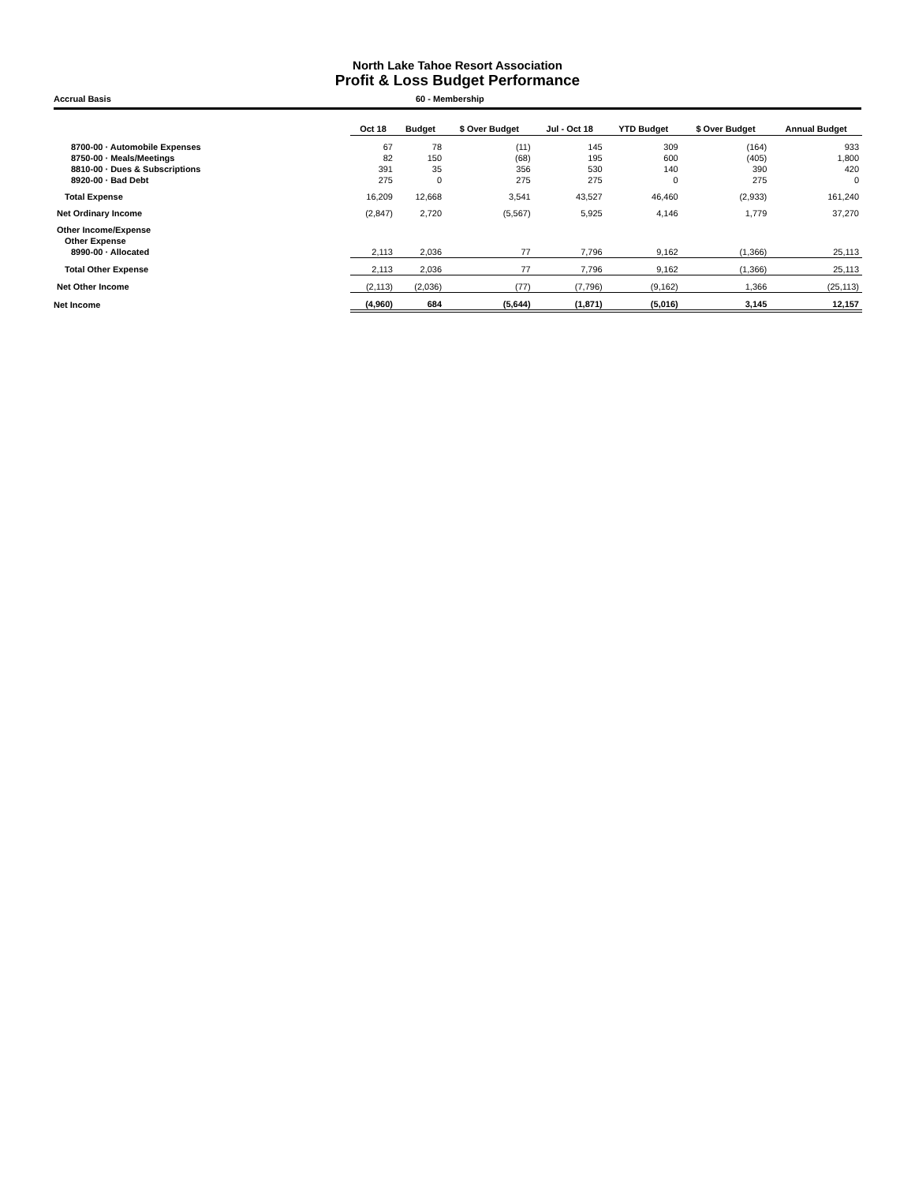North Lake Tahoe Resort Association
Profit & Loss Budget Performance
Accrual Basis 60 - Membership
| | Oct 18 | Budget | $ Over Budget | Jul - Oct 18 | YTD Budget | $ Over Budget | Annual Budget |
| 8700-00 · Automobile Expenses | 67 | 78 | (11) | 145 | 309 | (164) | 933 |
| 8750-00 · Meals/Meetings | 82 | 150 | (68) | 195 | 600 | (405) | 1,800 |
| 8810-00 · Dues & Subscriptions | 391 | 35 | 356 | 530 | 140 | 390 | 420 |
| 8920-00 · Bad Debt | 275 | 0 | 275 | 275 | 0 | 275 | 0 |
| Total Expense | 16,209 | 12,668 | 3,541 | 43,527 | 46,460 | (2,933) | 161,240 |
| Net Ordinary Income | (2,847) | 2,720 | (5,567) | 5,925 | 4,146 | 1,779 | 37,270 |
| Other Income/Expense | | | | | | | |
| Other Expense | | | | | | | |
| 8990-00 · Allocated | 2,113 | 2,036 | 77 | 7,796 | 9,162 | (1,366) | 25,113 |
| Total Other Expense | 2,113 | 2,036 | 77 | 7,796 | 9,162 | (1,366) | 25,113 |
| Net Other Income | (2,113) | (2,036) | (77) | (7,796) | (9,162) | 1,366 | (25,113) |
| Net Income | (4,960) | 684 | (5,644) | (1,871) | (5,016) | 3,145 | 12,157 |